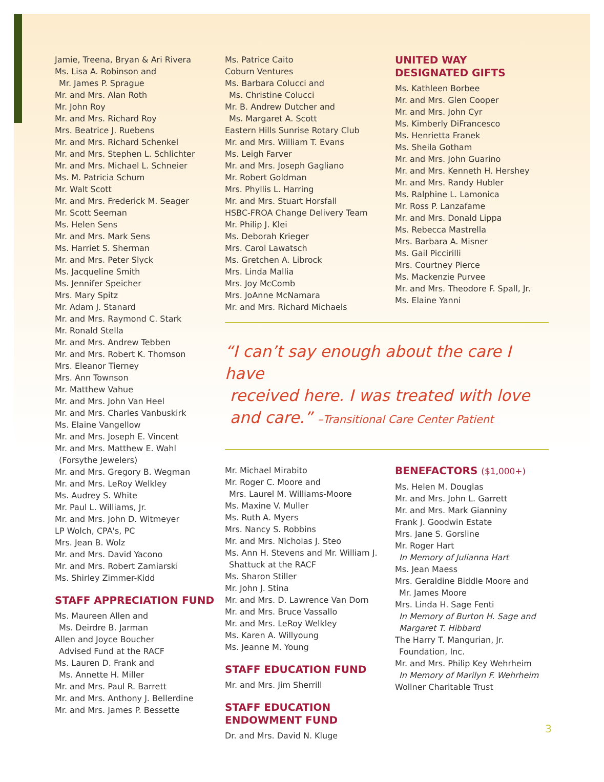Jamie, Treena, Bryan & Ari Rivera
Ms. Lisa A. Robinson and
Mr. James P. Sprague
Mr. and Mrs. Alan Roth
Mr. John Roy
Mr. and Mrs. Richard Roy
Mrs. Beatrice J. Ruebens
Mr. and Mrs. Richard Schenkel
Mr. and Mrs. Stephen L. Schlichter
Mr. and Mrs. Michael L. Schneier
Ms. M. Patricia Schum
Mr. Walt Scott
Mr. and Mrs. Frederick M. Seager
Mr. Scott Seeman
Ms. Helen Sens
Mr. and Mrs. Mark Sens
Ms. Harriet S. Sherman
Mr. and Mrs. Peter Slyck
Ms. Jacqueline Smith
Ms. Jennifer Speicher
Mrs. Mary Spitz
Mr. Adam J. Stanard
Mr. and Mrs. Raymond C. Stark
Mr. Ronald Stella
Mr. and Mrs. Andrew Tebben
Mr. and Mrs. Robert K. Thomson
Mrs. Eleanor Tierney
Mrs. Ann Townson
Mr. Matthew Vahue
Mr. and Mrs. John Van Heel
Mr. and Mrs. Charles Vanbuskirk
Ms. Elaine Vangellow
Mr. and Mrs. Joseph E. Vincent
Mr. and Mrs. Matthew E. Wahl
(Forsythe Jewelers)
Mr. and Mrs. Gregory B. Wegman
Mr. and Mrs. LeRoy Welkley
Ms. Audrey S. White
Mr. Paul L. Williams, Jr.
Mr. and Mrs. John D. Witmeyer
LP Wolch, CPA's, PC
Mrs. Jean B. Wolz
Mr. and Mrs. David Yacono
Mr. and Mrs. Robert Zamiarski
Ms. Shirley Zimmer-Kidd
STAFF APPRECIATION FUND
Ms. Maureen Allen and
Ms. Deirdre B. Jarman
Allen and Joyce Boucher
Advised Fund at the RACF
Ms. Lauren D. Frank and
Ms. Annette H. Miller
Mr. and Mrs. Paul R. Barrett
Mr. and Mrs. Anthony J. Bellerdine
Mr. and Mrs. James P. Bessette
Ms. Patrice Caito
Coburn Ventures
Ms. Barbara Colucci and
Ms. Christine Colucci
Mr. B. Andrew Dutcher and
Ms. Margaret A. Scott
Eastern Hills Sunrise Rotary Club
Mr. and Mrs. William T. Evans
Ms. Leigh Farver
Mr. and Mrs. Joseph Gagliano
Mr. Robert Goldman
Mrs. Phyllis L. Harring
Mr. and Mrs. Stuart Horsfall
HSBC-FROA Change Delivery Team
Mr. Philip J. Klei
Ms. Deborah Krieger
Mrs. Carol Lawatsch
Ms. Gretchen A. Librock
Mrs. Linda Mallia
Mrs. Joy McComb
Mrs. JoAnne McNamara
Mr. and Mrs. Richard Michaels
UNITED WAY
DESIGNATED GIFTS
Ms. Kathleen Borbee
Mr. and Mrs. Glen Cooper
Mr. and Mrs. John Cyr
Ms. Kimberly DiFrancesco
Ms. Henrietta Franek
Ms. Sheila Gotham
Mr. and Mrs. John Guarino
Mr. and Mrs. Kenneth H. Hershey
Mr. and Mrs. Randy Hubler
Ms. Ralphine L. Lamonica
Mr. Ross P. Lanzafame
Mr. and Mrs. Donald Lippa
Ms. Rebecca Mastrella
Mrs. Barbara A. Misner
Ms. Gail Piccirilli
Mrs. Courtney Pierce
Ms. Mackenzie Purvee
Mr. and Mrs. Theodore F. Spall, Jr.
Ms. Elaine Yanni
“I can’t say enough about the care I have
received here. I was treated with love
and care.” –Transitional Care Center Patient
Mr. Michael Mirabito
Mr. Roger C. Moore and
Mrs. Laurel M. Williams-Moore
Ms. Maxine V. Muller
Ms. Ruth A. Myers
Mrs. Nancy S. Robbins
Mr. and Mrs. Nicholas J. Steo
Ms. Ann H. Stevens and Mr. William J.
Shattuck at the RACF
Ms. Sharon Stiller
Mr. John J. Stina
Mr. and Mrs. D. Lawrence Van Dorn
Mr. and Mrs. Bruce Vassallo
Mr. and Mrs. LeRoy Welkley
Ms. Karen A. Willyoung
Ms. Jeanne M. Young
STAFF EDUCATION FUND
Mr. and Mrs. Jim Sherrill
STAFF EDUCATION
ENDOWMENT FUND
Dr. and Mrs. David N. Kluge
BENEFACTORS ($1,000+)
Ms. Helen M. Douglas
Mr. and Mrs. John L. Garrett
Mr. and Mrs. Mark Gianniny
Frank J. Goodwin Estate
Mrs. Jane S. Gorsline
Mr. Roger Hart
In Memory of Julianna Hart
Ms. Jean Maess
Mrs. Geraldine Biddle Moore and
Mr. James Moore
Mrs. Linda H. Sage Fenti
In Memory of Burton H. Sage and
Margaret T. Hibbard
The Harry T. Mangurian, Jr.
Foundation, Inc.
Mr. and Mrs. Philip Key Wehrheim
In Memory of Marilyn F. Wehrheim
Wollner Charitable Trust
3